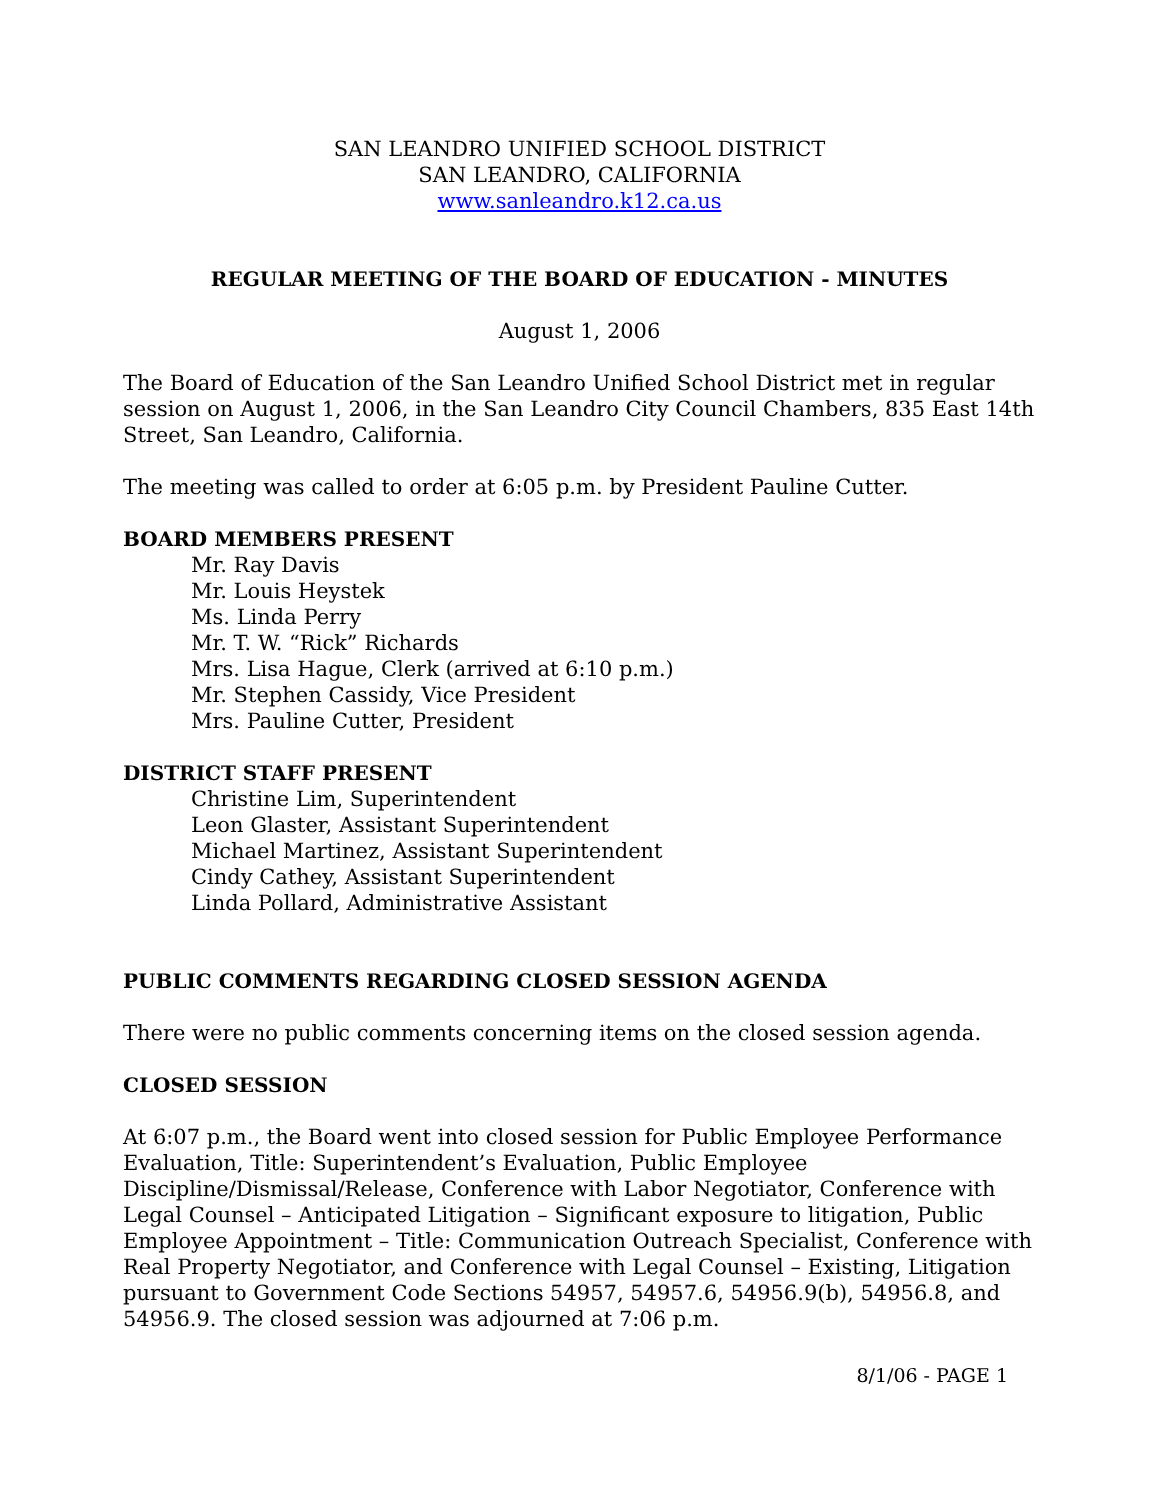SAN LEANDRO UNIFIED SCHOOL DISTRICT
SAN LEANDRO, CALIFORNIA
www.sanleandro.k12.ca.us
REGULAR MEETING OF THE BOARD OF EDUCATION - MINUTES
August 1, 2006
The Board of Education of the San Leandro Unified School District met in regular session on August 1, 2006, in the San Leandro City Council Chambers, 835 East 14th Street, San Leandro, California.
The meeting was called to order at 6:05 p.m. by President Pauline Cutter.
BOARD MEMBERS PRESENT
Mr. Ray Davis
Mr. Louis Heystek
Ms. Linda Perry
Mr. T. W. “Rick” Richards
Mrs. Lisa Hague, Clerk (arrived at 6:10 p.m.)
Mr. Stephen Cassidy, Vice President
Mrs. Pauline Cutter, President
DISTRICT STAFF PRESENT
Christine Lim, Superintendent
Leon Glaster, Assistant Superintendent
Michael Martinez, Assistant Superintendent
Cindy Cathey, Assistant Superintendent
Linda Pollard, Administrative Assistant
PUBLIC COMMENTS REGARDING CLOSED SESSION AGENDA
There were no public comments concerning items on the closed session agenda.
CLOSED SESSION
At 6:07 p.m., the Board went into closed session for Public Employee Performance Evaluation, Title: Superintendent’s Evaluation, Public Employee Discipline/Dismissal/Release, Conference with Labor Negotiator, Conference with Legal Counsel – Anticipated Litigation – Significant exposure to litigation, Public Employee Appointment – Title: Communication Outreach Specialist, Conference with Real Property Negotiator, and Conference with Legal Counsel – Existing, Litigation pursuant to Government Code Sections 54957, 54957.6, 54956.9(b), 54956.8, and 54956.9. The closed session was adjourned at 7:06 p.m.
8/1/06 - PAGE 1